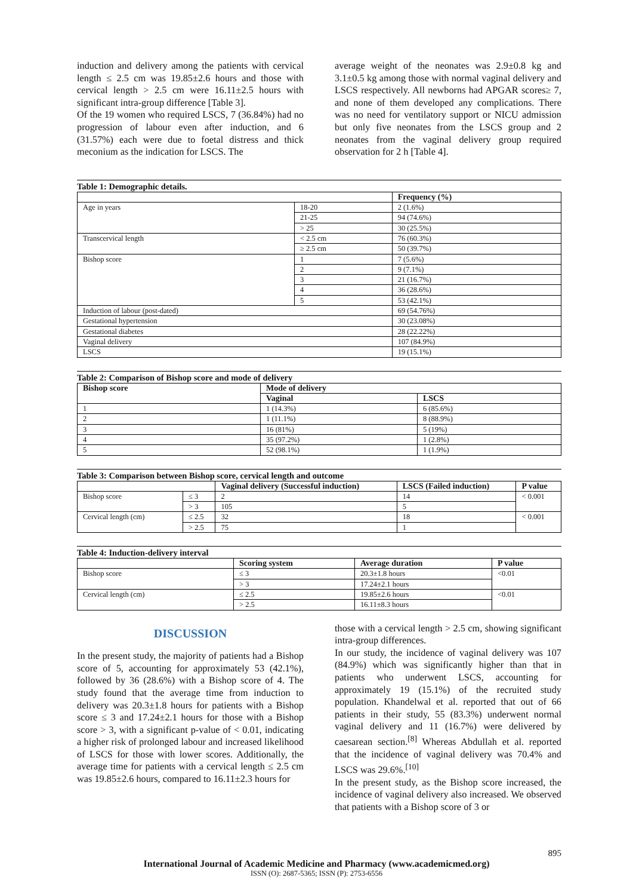induction and delivery among the patients with cervical length ≤ 2.5 cm was 19.85±2.6 hours and those with cervical length > 2.5 cm were 16.11±2.5 hours with significant intra-group difference [Table 3].
Of the 19 women who required LSCS, 7 (36.84%) had no progression of labour even after induction, and 6 (31.57%) each were due to foetal distress and thick meconium as the indication for LSCS. The
average weight of the neonates was 2.9±0.8 kg and 3.1±0.5 kg among those with normal vaginal delivery and LSCS respectively. All newborns had APGAR scores≥ 7, and none of them developed any complications. There was no need for ventilatory support or NICU admission but only five neonates from the LSCS group and 2 neonates from the vaginal delivery group required observation for 2 h [Table 4].
Table 1: Demographic details.
| | | Frequency (%) |
| --- | --- | --- |
| Age in years | 18-20 | 2 (1.6%) |
| | 21-25 | 94 (74.6%) |
| | > 25 | 30 (25.5%) |
| Transcervical length | < 2.5 cm | 76 (60.3%) |
| | ≥ 2.5 cm | 50 (39.7%) |
| Bishop score | 1 | 7 (5.6%) |
| | 2 | 9 (7.1%) |
| | 3 | 21 (16.7%) |
| | 4 | 36 (28.6%) |
| | 5 | 53 (42.1%) |
| Induction of labour (post-dated) | | 69 (54.76%) |
| Gestational hypertension | | 30 (23.08%) |
| Gestational diabetes | | 28 (22.22%) |
| Vaginal delivery | | 107 (84.9%) |
| LSCS | | 19 (15.1%) |
Table 2: Comparison of Bishop score and mode of delivery
| Bishop score | Mode of delivery | |
| --- | --- | --- |
| | Vaginal | LSCS |
| 1 | 1 (14.3%) | 6 (85.6%) |
| 2 | 1 (11.1%) | 8 (88.9%) |
| 3 | 16 (81%) | 5 (19%) |
| 4 | 35 (97.2%) | 1 (2.8%) |
| 5 | 52 (98.1%) | 1 (1.9%) |
Table 3: Comparison between Bishop score, cervical length and outcome
| | | Vaginal delivery (Successful induction) | LSCS (Failed induction) | P value |
| --- | --- | --- | --- | --- |
| Bishop score | ≤ 3 | 2 | 14 | < 0.001 |
| | > 3 | 105 | 5 | |
| Cervical length (cm) | ≤ 2.5 | 32 | 18 | < 0.001 |
| | > 2.5 | 75 | 1 | |
Table 4: Induction-delivery interval
| | Scoring system | Average duration | P value |
| --- | --- | --- | --- |
| Bishop score | ≤ 3 | 20.3±1.8 hours | <0.01 |
| | > 3 | 17.24±2.1 hours | |
| Cervical length (cm) | ≤ 2.5 | 19.85±2.6 hours | <0.01 |
| | > 2.5 | 16.11±8.3 hours | |
DISCUSSION
In the present study, the majority of patients had a Bishop score of 5, accounting for approximately 53 (42.1%), followed by 36 (28.6%) with a Bishop score of 4. The study found that the average time from induction to delivery was 20.3±1.8 hours for patients with a Bishop score ≤ 3 and 17.24±2.1 hours for those with a Bishop score > 3, with a significant p-value of < 0.01, indicating a higher risk of prolonged labour and increased likelihood of LSCS for those with lower scores. Additionally, the average time for patients with a cervical length ≤ 2.5 cm was 19.85±2.6 hours, compared to 16.11±2.3 hours for
those with a cervical length > 2.5 cm, showing significant intra-group differences.
In our study, the incidence of vaginal delivery was 107 (84.9%) which was significantly higher than that in patients who underwent LSCS, accounting for approximately 19 (15.1%) of the recruited study population. Khandelwal et al. reported that out of 66 patients in their study, 55 (83.3%) underwent normal vaginal delivery and 11 (16.7%) were delivered by caesarean section.<sup>[8]</sup> Whereas Abdullah et al. reported that the incidence of vaginal delivery was 70.4% and LSCS was 29.6%.<sup>[10]</sup>
In the present study, as the Bishop score increased, the incidence of vaginal delivery also increased. We observed that patients with a Bishop score of 3 or
895
International Journal of Academic Medicine and Pharmacy (www.academicmed.org)
ISSN (O): 2687-5365; ISSN (P): 2753-6556